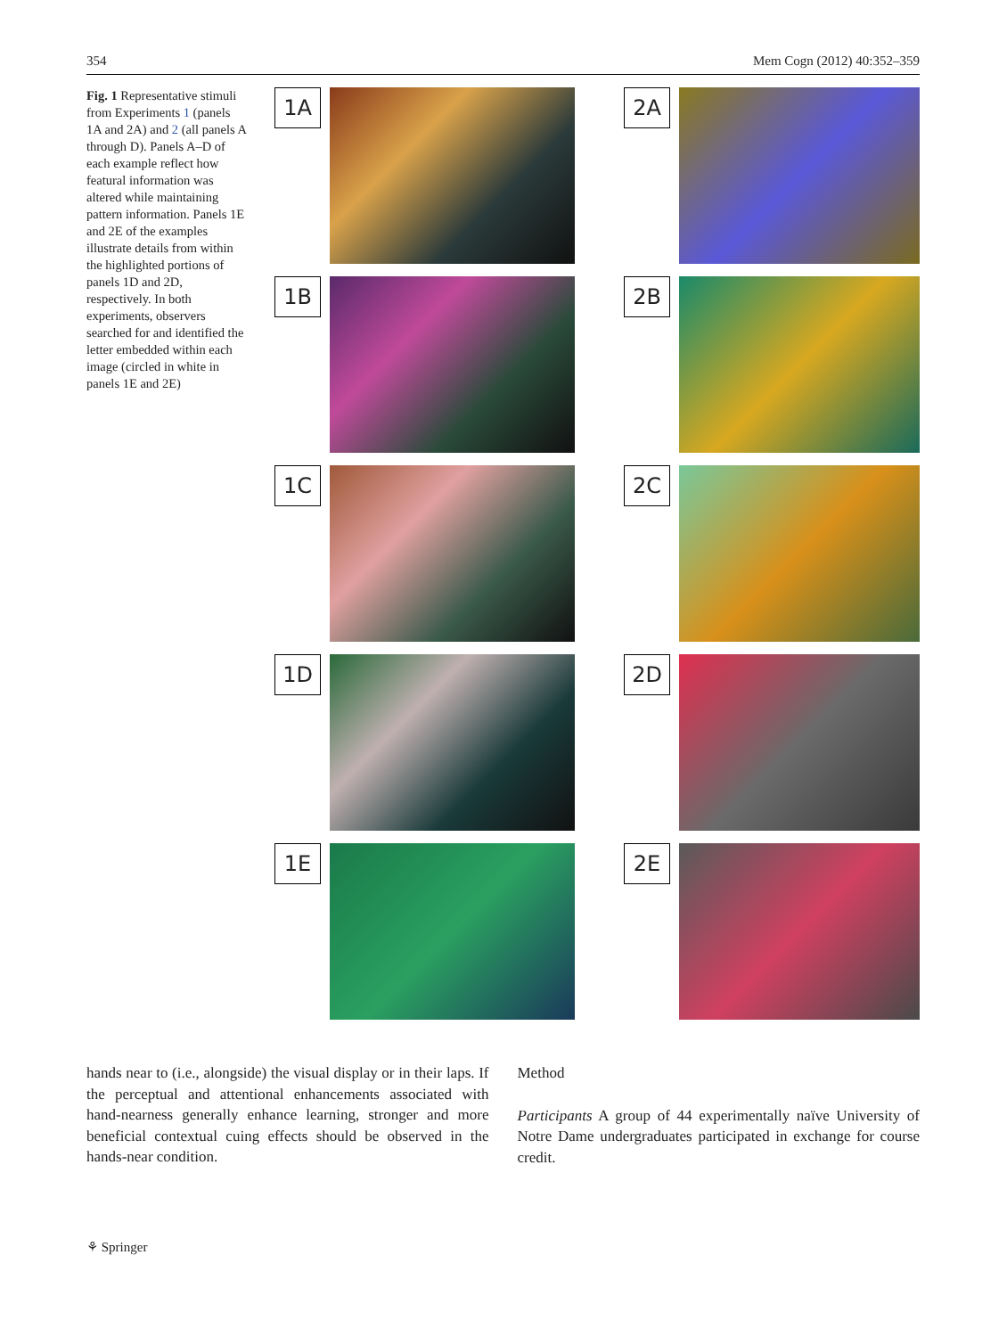354 Mem Cogn (2012) 40:352–359
Fig. 1 Representative stimuli from Experiments 1 (panels 1A and 2A) and 2 (all panels A through D). Panels A–D of each example reflect how featural information was altered while maintaining pattern information. Panels 1E and 2E of the examples illustrate details from within the highlighted portions of panels 1D and 2D, respectively. In both experiments, observers searched for and identified the letter embedded within each image (circled in white in panels 1E and 2E)
1A
2A
1B
2B
1C
2C
1D
2D
1E
2E
hands near to (i.e., alongside) the visual display or in their laps. If the perceptual and attentional enhancements associated with hand-nearness generally enhance learning, stronger and more beneficial contextual cuing effects should be observed in the hands-near condition.
Method
Participants A group of 44 experimentally naïve University of Notre Dame undergraduates participated in exchange for course credit.
⚘ Springer